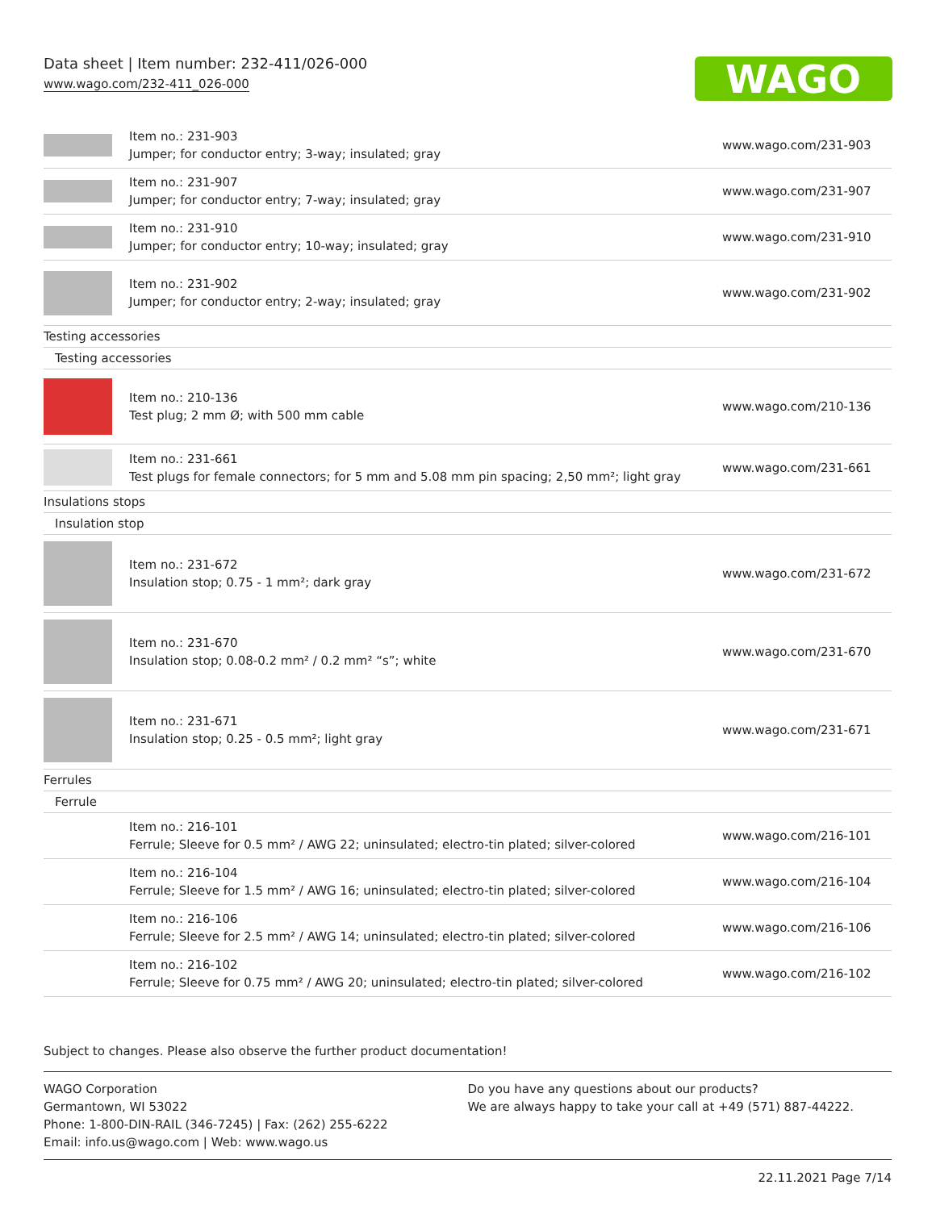Data sheet | Item number: 232-411/026-000
www.wago.com/232-411_026-000
WAGO
| | Item no.: 231-903 Jumper; for conductor entry; 3-way; insulated; gray | www.wago.com/231-903 |
| | Item no.: 231-907 Jumper; for conductor entry; 7-way; insulated; gray | www.wago.com/231-907 |
| | Item no.: 231-910 Jumper; for conductor entry; 10-way; insulated; gray | www.wago.com/231-910 |
| | Item no.: 231-902 Jumper; for conductor entry; 2-way; insulated; gray | www.wago.com/231-902 |
| Testing accessories | | |
| Testing accessories | | |
| | Item no.: 210-136 Test plug; 2 mm Ø; with 500 mm cable | www.wago.com/210-136 |
| | Item no.: 231-661 Test plugs for female connectors; for 5 mm and 5.08 mm pin spacing; 2,50 mm²; light gray | www.wago.com/231-661 |
| Insulations stops | | |
| Insulation stop | | |
| | Item no.: 231-672 Insulation stop; 0.75 - 1 mm²; dark gray | www.wago.com/231-672 |
| | Item no.: 231-670 Insulation stop; 0.08-0.2 mm² / 0.2 mm² “s”; white | www.wago.com/231-670 |
| | Item no.: 231-671 Insulation stop; 0.25 - 0.5 mm²; light gray | www.wago.com/231-671 |
| Ferrules | | |
| Ferrule | | |
| | Item no.: 216-101 Ferrule; Sleeve for 0.5 mm² / AWG 22; uninsulated; electro-tin plated; silver-colored | www.wago.com/216-101 |
| | Item no.: 216-104 Ferrule; Sleeve for 1.5 mm² / AWG 16; uninsulated; electro-tin plated; silver-colored | www.wago.com/216-104 |
| | Item no.: 216-106 Ferrule; Sleeve for 2.5 mm² / AWG 14; uninsulated; electro-tin plated; silver-colored | www.wago.com/216-106 |
| | Item no.: 216-102 Ferrule; Sleeve for 0.75 mm² / AWG 20; uninsulated; electro-tin plated; silver-colored | www.wago.com/216-102 |
Subject to changes. Please also observe the further product documentation!
WAGO Corporation
Germantown, WI 53022
Phone: 1-800-DIN-RAIL (346-7245) | Fax: (262) 255-6222
Email: info.us@wago.com | Web: www.wago.us
Do you have any questions about our products?
We are always happy to take your call at +49 (571) 887-44222.
22.11.2021 Page 7/14